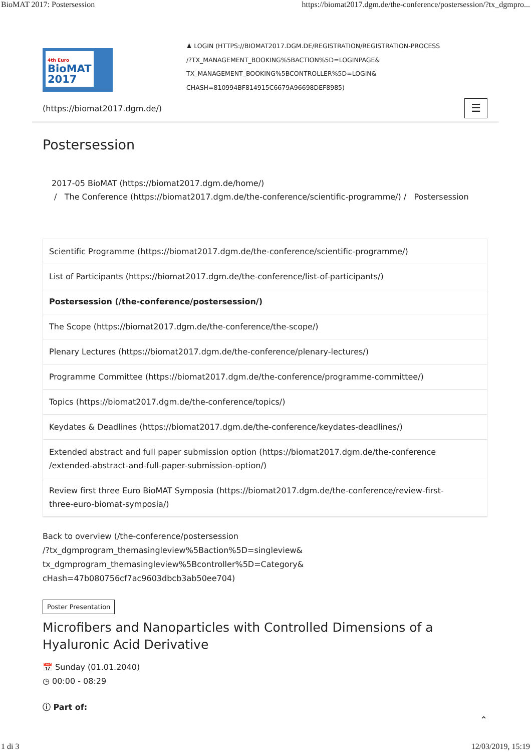BioMAT 2017: Postersession https://biomat2017.dgm.de/the-conference/postersession/?tx_dgmpro...
4th Euro
BioMAT
2017
♟ LOGIN (HTTPS://BIOMAT2017.DGM.DE/REGISTRATION/REGISTRATION-PROCESS
/?TX_MANAGEMENT_BOOKING%5BACTION%5D=LOGINPAGE&
TX_MANAGEMENT_BOOKING%5BCONTROLLER%5D=LOGIN&
CHASH=810994BF814915C6679A96698DEF8985)
(https://biomat2017.dgm.de/) ☰
Postersession
2017-05 BioMAT (https://biomat2017.dgm.de/home/)
/ The Conference (https://biomat2017.dgm.de/the-conference/scientific-programme/) / Postersession
Scientific Programme (https://biomat2017.dgm.de/the-conference/scientific-programme/)
List of Participants (https://biomat2017.dgm.de/the-conference/list-of-participants/)
Postersession (/the-conference/postersession/)
The Scope (https://biomat2017.dgm.de/the-conference/the-scope/)
Plenary Lectures (https://biomat2017.dgm.de/the-conference/plenary-lectures/)
Programme Committee (https://biomat2017.dgm.de/the-conference/programme-committee/)
Topics (https://biomat2017.dgm.de/the-conference/topics/)
Keydates & Deadlines (https://biomat2017.dgm.de/the-conference/keydates-deadlines/)
Extended abstract and full paper submission option (https://biomat2017.dgm.de/the-conference
/extended-abstract-and-full-paper-submission-option/)
Review first three Euro BioMAT Symposia (https://biomat2017.dgm.de/the-conference/review-first-
three-euro-biomat-symposia/)
Back to overview (/the-conference/postersession
/?tx_dgmprogram_themasingleview%5Baction%5D=singleview&
tx_dgmprogram_themasingleview%5Bcontroller%5D=Category&
cHash=47b080756cf7ac9603dbcb3ab50ee704)
Poster Presentation
Microfibers and Nanoparticles with Controlled Dimensions of a Hyaluronic Acid Derivative
📅 Sunday (01.01.2040)
◷ 00:00 - 08:29
ⓘ Part of:
⌃
1 di 3 12/03/2019, 15:19